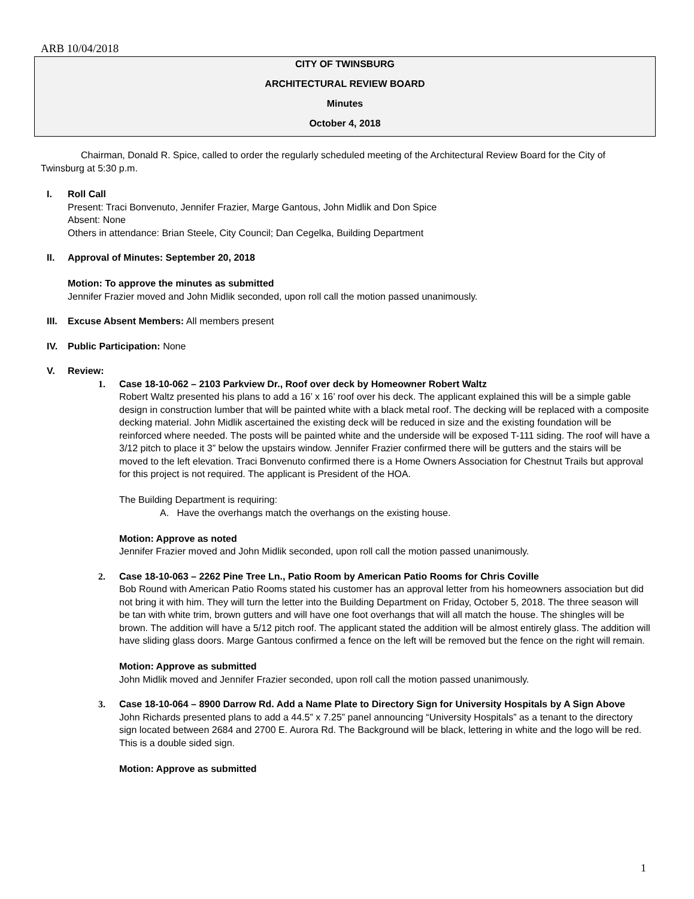ARB 10/04/2018
CITY OF TWINSBURG
ARCHITECTURAL REVIEW BOARD
Minutes
October 4, 2018
Chairman, Donald R. Spice, called to order the regularly scheduled meeting of the Architectural Review Board for the City of Twinsburg at 5:30 p.m.
I. Roll Call
Present: Traci Bonvenuto, Jennifer Frazier, Marge Gantous, John Midlik and Don Spice
Absent: None
Others in attendance: Brian Steele, City Council; Dan Cegelka, Building Department
II. Approval of Minutes: September 20, 2018
Motion: To approve the minutes as submitted
Jennifer Frazier moved and John Midlik seconded, upon roll call the motion passed unanimously.
III.
Excuse Absent Members: All members present
IV. Public Participation: None
V. Review:
1. Case 18-10-062 – 2103 Parkview Dr., Roof over deck by Homeowner Robert Waltz
Robert Waltz presented his plans to add a 16’ x 16’ roof over his deck. The applicant explained this will be a simple gable design in construction lumber that will be painted white with a black metal roof. The decking will be replaced with a composite decking material. John Midlik ascertained the existing deck will be reduced in size and the existing foundation will be reinforced where needed. The posts will be painted white and the underside will be exposed T-111 siding. The roof will have a 3/12 pitch to place it 3” below the upstairs window. Jennifer Frazier confirmed there will be gutters and the stairs will be moved to the left elevation. Traci Bonvenuto confirmed there is a Home Owners Association for Chestnut Trails but approval for this project is not required. The applicant is President of the HOA.
The Building Department is requiring:
A. Have the overhangs match the overhangs on the existing house.
Motion: Approve as noted
Jennifer Frazier moved and John Midlik seconded, upon roll call the motion passed unanimously.
2. Case 18-10-063 – 2262 Pine Tree Ln., Patio Room by American Patio Rooms for Chris Coville
Bob Round with American Patio Rooms stated his customer has an approval letter from his homeowners association but did not bring it with him. They will turn the letter into the Building Department on Friday, October 5, 2018. The three season will be tan with white trim, brown gutters and will have one foot overhangs that will all match the house. The shingles will be brown. The addition will have a 5/12 pitch roof. The applicant stated the addition will be almost entirely glass. The addition will have sliding glass doors. Marge Gantous confirmed a fence on the left will be removed but the fence on the right will remain.
Motion: Approve as submitted
John Midlik moved and Jennifer Frazier seconded, upon roll call the motion passed unanimously.
3. Case 18-10-064 – 8900 Darrow Rd. Add a Name Plate to Directory Sign for University Hospitals by A Sign Above
John Richards presented plans to add a 44.5” x 7.25” panel announcing “University Hospitals” as a tenant to the directory sign located between 2684 and 2700 E. Aurora Rd. The Background will be black, lettering in white and the logo will be red. This is a double sided sign.
Motion: Approve as submitted
1